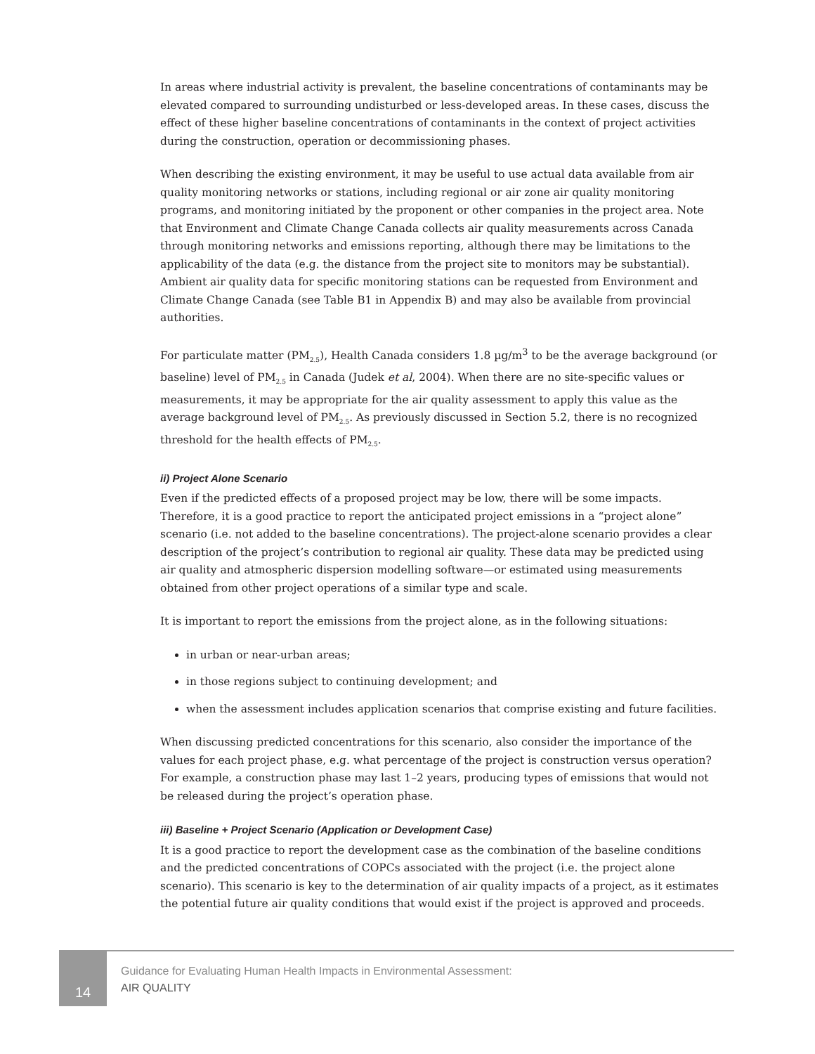In areas where industrial activity is prevalent, the baseline concentrations of contaminants may be elevated compared to surrounding undisturbed or less-developed areas. In these cases, discuss the effect of these higher baseline concentrations of contaminants in the context of project activities during the construction, operation or decommissioning phases.
When describing the existing environment, it may be useful to use actual data available from air quality monitoring networks or stations, including regional or air zone air quality monitoring programs, and monitoring initiated by the proponent or other companies in the project area. Note that Environment and Climate Change Canada collects air quality measurements across Canada through monitoring networks and emissions reporting, although there may be limitations to the applicability of the data (e.g. the distance from the project site to monitors may be substantial). Ambient air quality data for specific monitoring stations can be requested from Environment and Climate Change Canada (see Table B1 in Appendix B) and may also be available from provincial authorities.
For particulate matter (PM<sub>2.5</sub>), Health Canada considers 1.8 µg/m<sup>3</sup> to be the average background (or baseline) level of PM<sub>2.5</sub> in Canada (Judek et al, 2004). When there are no site-specific values or measurements, it may be appropriate for the air quality assessment to apply this value as the average background level of PM<sub>2.5</sub>. As previously discussed in Section 5.2, there is no recognized threshold for the health effects of PM<sub>2.5</sub>.
ii) Project Alone Scenario
Even if the predicted effects of a proposed project may be low, there will be some impacts. Therefore, it is a good practice to report the anticipated project emissions in a “project alone” scenario (i.e. not added to the baseline concentrations). The project-alone scenario provides a clear description of the project’s contribution to regional air quality. These data may be predicted using air quality and atmospheric dispersion modelling software—or estimated using measurements obtained from other project operations of a similar type and scale.
It is important to report the emissions from the project alone, as in the following situations:
in urban or near-urban areas;
in those regions subject to continuing development; and
when the assessment includes application scenarios that comprise existing and future facilities.
When discussing predicted concentrations for this scenario, also consider the importance of the values for each project phase, e.g. what percentage of the project is construction versus operation? For example, a construction phase may last 1–2 years, producing types of emissions that would not be released during the project’s operation phase.
iii) Baseline + Project Scenario (Application or Development Case)
It is a good practice to report the development case as the combination of the baseline conditions and the predicted concentrations of COPCs associated with the project (i.e. the project alone scenario). This scenario is key to the determination of air quality impacts of a project, as it estimates the potential future air quality conditions that would exist if the project is approved and proceeds.
14
Guidance for Evaluating Human Health Impacts in Environmental Assessment:
AIR QUALITY